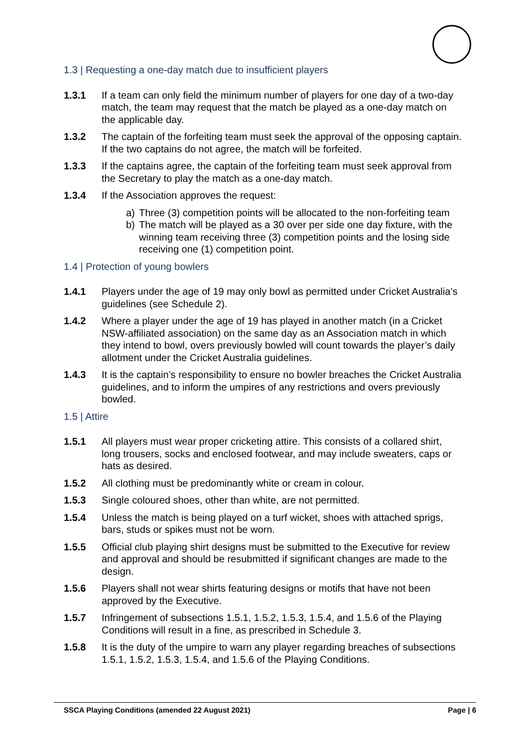1.3 | Requesting a one-day match due to insufficient players
1.3.1 If a team can only field the minimum number of players for one day of a two-day match, the team may request that the match be played as a one-day match on the applicable day.
1.3.2 The captain of the forfeiting team must seek the approval of the opposing captain. If the two captains do not agree, the match will be forfeited.
1.3.3 If the captains agree, the captain of the forfeiting team must seek approval from the Secretary to play the match as a one-day match.
1.3.4 If the Association approves the request:
a) Three (3) competition points will be allocated to the non-forfeiting team
b) The match will be played as a 30 over per side one day fixture, with the winning team receiving three (3) competition points and the losing side receiving one (1) competition point.
1.4 | Protection of young bowlers
1.4.1 Players under the age of 19 may only bowl as permitted under Cricket Australia’s guidelines (see Schedule 2).
1.4.2 Where a player under the age of 19 has played in another match (in a Cricket NSW-affiliated association) on the same day as an Association match in which they intend to bowl, overs previously bowled will count towards the player’s daily allotment under the Cricket Australia guidelines.
1.4.3 It is the captain’s responsibility to ensure no bowler breaches the Cricket Australia guidelines, and to inform the umpires of any restrictions and overs previously bowled.
1.5 | Attire
1.5.1 All players must wear proper cricketing attire. This consists of a collared shirt, long trousers, socks and enclosed footwear, and may include sweaters, caps or hats as desired.
1.5.2 All clothing must be predominantly white or cream in colour.
1.5.3 Single coloured shoes, other than white, are not permitted.
1.5.4 Unless the match is being played on a turf wicket, shoes with attached sprigs, bars, studs or spikes must not be worn.
1.5.5 Official club playing shirt designs must be submitted to the Executive for review and approval and should be resubmitted if significant changes are made to the design.
1.5.6 Players shall not wear shirts featuring designs or motifs that have not been approved by the Executive.
1.5.7 Infringement of subsections 1.5.1, 1.5.2, 1.5.3, 1.5.4, and 1.5.6 of the Playing Conditions will result in a fine, as prescribed in Schedule 3.
1.5.8 It is the duty of the umpire to warn any player regarding breaches of subsections 1.5.1, 1.5.2, 1.5.3, 1.5.4, and 1.5.6 of the Playing Conditions.
SSCA Playing Conditions (amended 22 August 2021) Page | 6